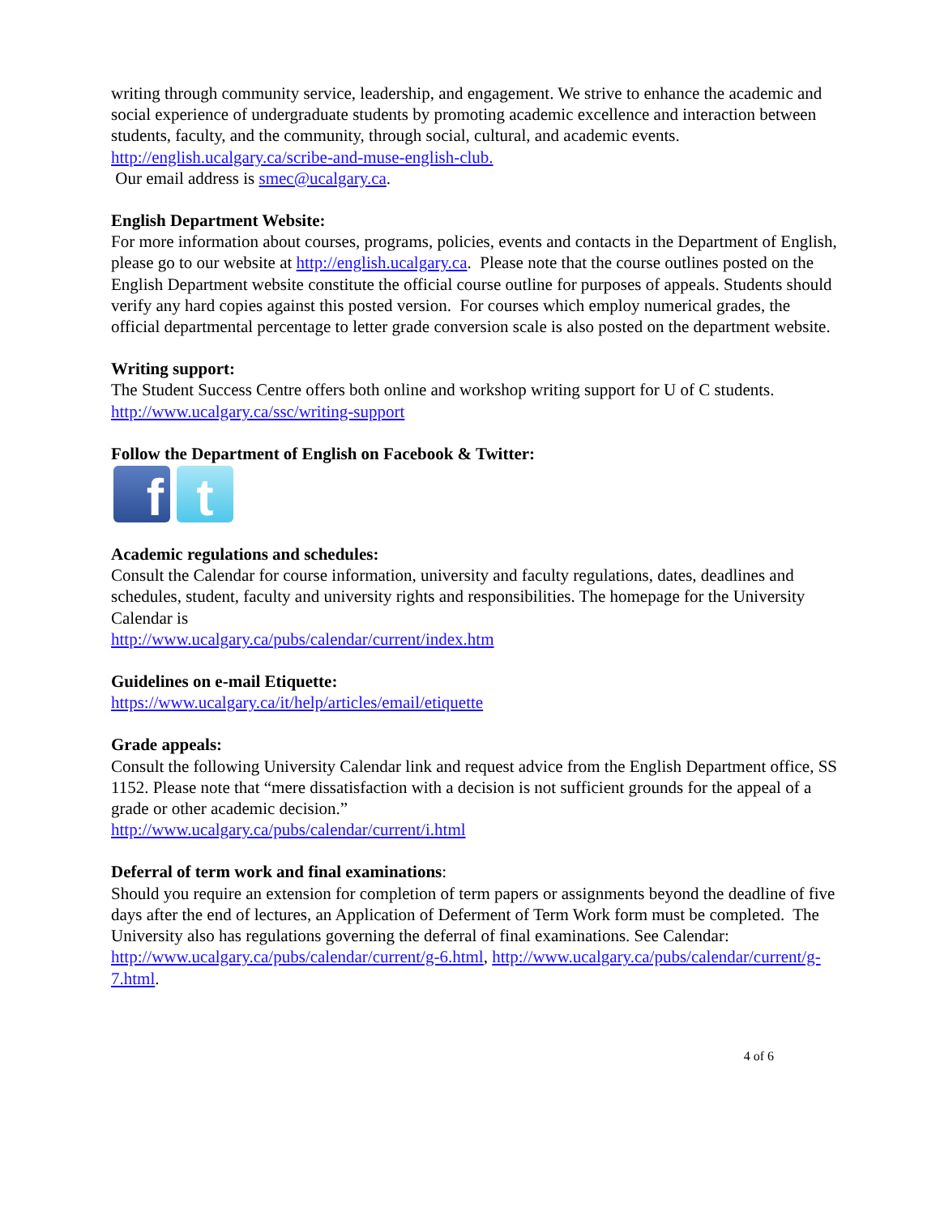writing through community service, leadership, and engagement. We strive to enhance the academic and social experience of undergraduate students by promoting academic excellence and interaction between students, faculty, and the community, through social, cultural, and academic events. http://english.ucalgary.ca/scribe-and-muse-english-club.
Our email address is smec@ucalgary.ca.
English Department Website:
For more information about courses, programs, policies, events and contacts in the Department of English, please go to our website at http://english.ucalgary.ca. Please note that the course outlines posted on the English Department website constitute the official course outline for purposes of appeals. Students should verify any hard copies against this posted version. For courses which employ numerical grades, the official departmental percentage to letter grade conversion scale is also posted on the department website.
Writing support:
The Student Success Centre offers both online and workshop writing support for U of C students. http://www.ucalgary.ca/ssc/writing-support
Follow the Department of English on Facebook & Twitter:
f t
Academic regulations and schedules:
Consult the Calendar for course information, university and faculty regulations, dates, deadlines and schedules, student, faculty and university rights and responsibilities. The homepage for the University Calendar is
http://www.ucalgary.ca/pubs/calendar/current/index.htm
Guidelines on e-mail Etiquette:
https://www.ucalgary.ca/it/help/articles/email/etiquette
Grade appeals:
Consult the following University Calendar link and request advice from the English Department office, SS 1152. Please note that “mere dissatisfaction with a decision is not sufficient grounds for the appeal of a grade or other academic decision.”
http://www.ucalgary.ca/pubs/calendar/current/i.html
Deferral of term work and final examinations:
Should you require an extension for completion of term papers or assignments beyond the deadline of five days after the end of lectures, an Application of Deferment of Term Work form must be completed. The University also has regulations governing the deferral of final examinations. See Calendar: http://www.ucalgary.ca/pubs/calendar/current/g-6.html, http://www.ucalgary.ca/pubs/calendar/current/g-7.html.
4 of 6